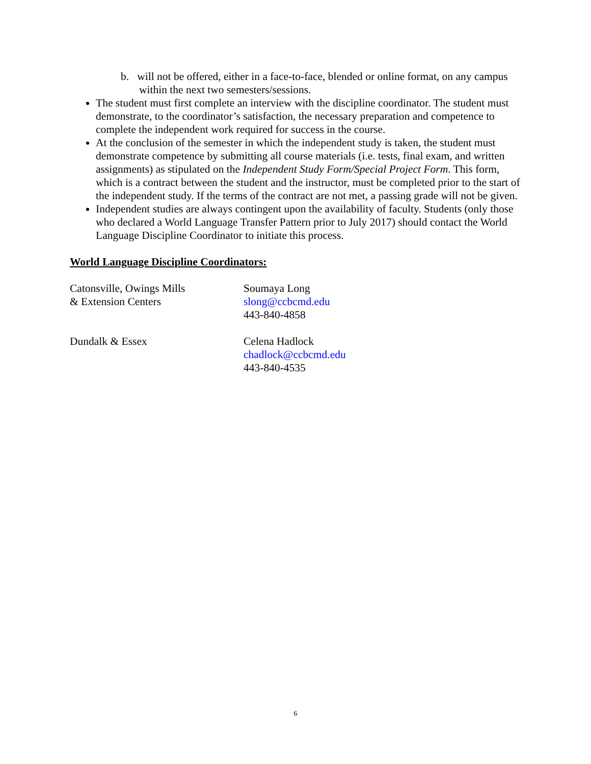b. will not be offered, either in a face-to-face, blended or online format, on any campus within the next two semesters/sessions.
The student must first complete an interview with the discipline coordinator. The student must demonstrate, to the coordinator’s satisfaction, the necessary preparation and competence to complete the independent work required for success in the course.
At the conclusion of the semester in which the independent study is taken, the student must demonstrate competence by submitting all course materials (i.e. tests, final exam, and written assignments) as stipulated on the Independent Study Form/Special Project Form. This form, which is a contract between the student and the instructor, must be completed prior to the start of the independent study. If the terms of the contract are not met, a passing grade will not be given.
Independent studies are always contingent upon the availability of faculty. Students (only those who declared a World Language Transfer Pattern prior to July 2017) should contact the World Language Discipline Coordinator to initiate this process.
World Language Discipline Coordinators:
Catonsville, Owings Mills
& Extension Centers
Soumaya Long
slong@ccbcmd.edu
443-840-4858
Dundalk & Essex Celena Hadlock
chadlock@ccbcmd.edu
443-840-4535
6